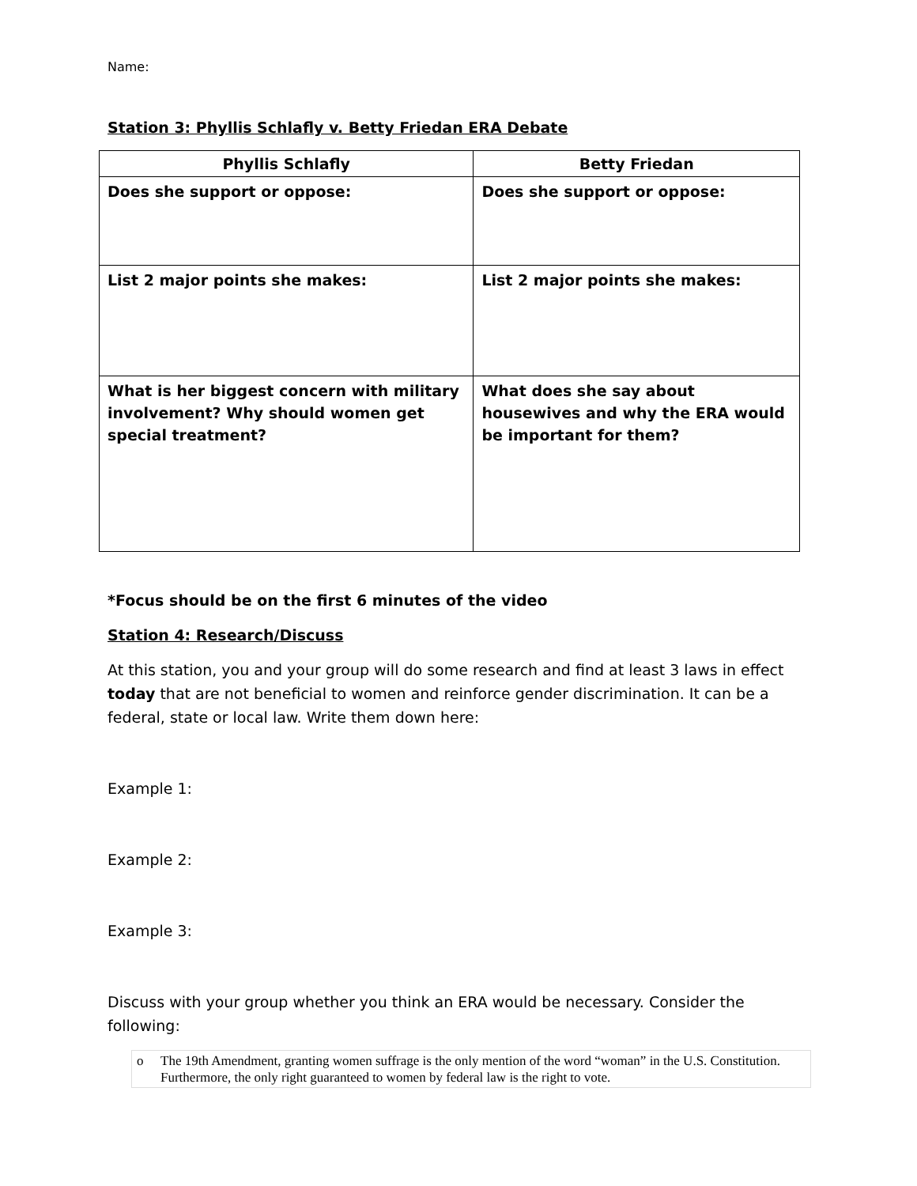Name:
Station 3: Phyllis Schlafly v. Betty Friedan ERA Debate
| Phyllis Schlafly | Betty Friedan |
| --- | --- |
| Does she support or oppose: | Does she support or oppose: |
| List 2 major points she makes: | List 2 major points she makes: |
| What is her biggest concern with military involvement? Why should women get special treatment? | What does she say about housewives and why the ERA would be important for them? |
*Focus should be on the first 6 minutes of the video
Station 4: Research/Discuss
At this station, you and your group will do some research and find at least 3 laws in effect today that are not beneficial to women and reinforce gender discrimination. It can be a federal, state or local law. Write them down here:
Example 1:
Example 2:
Example 3:
Discuss with your group whether you think an ERA would be necessary. Consider the following:
o The 19th Amendment, granting women suffrage is the only mention of the word “woman” in the U.S. Constitution. Furthermore, the only right guaranteed to women by federal law is the right to vote.